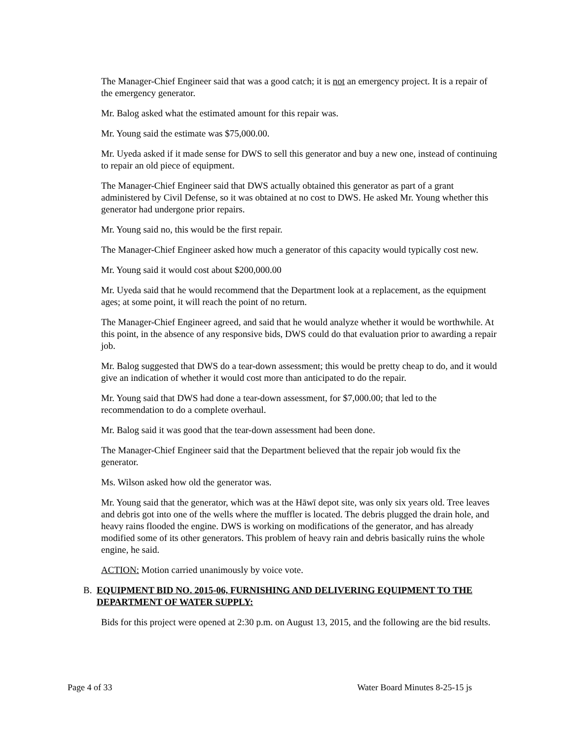The Manager-Chief Engineer said that was a good catch; it is not an emergency project. It is a repair of the emergency generator.
Mr. Balog asked what the estimated amount for this repair was.
Mr. Young said the estimate was $75,000.00.
Mr. Uyeda asked if it made sense for DWS to sell this generator and buy a new one, instead of continuing to repair an old piece of equipment.
The Manager-Chief Engineer said that DWS actually obtained this generator as part of a grant administered by Civil Defense, so it was obtained at no cost to DWS. He asked Mr. Young whether this generator had undergone prior repairs.
Mr. Young said no, this would be the first repair.
The Manager-Chief Engineer asked how much a generator of this capacity would typically cost new.
Mr. Young said it would cost about $200,000.00
Mr. Uyeda said that he would recommend that the Department look at a replacement, as the equipment ages; at some point, it will reach the point of no return.
The Manager-Chief Engineer agreed, and said that he would analyze whether it would be worthwhile. At this point, in the absence of any responsive bids, DWS could do that evaluation prior to awarding a repair job.
Mr. Balog suggested that DWS do a tear-down assessment; this would be pretty cheap to do, and it would give an indication of whether it would cost more than anticipated to do the repair.
Mr. Young said that DWS had done a tear-down assessment, for $7,000.00; that led to the recommendation to do a complete overhaul.
Mr. Balog said it was good that the tear-down assessment had been done.
The Manager-Chief Engineer said that the Department believed that the repair job would fix the generator.
Ms. Wilson asked how old the generator was.
Mr. Young said that the generator, which was at the Hāwī depot site, was only six years old. Tree leaves and debris got into one of the wells where the muffler is located. The debris plugged the drain hole, and heavy rains flooded the engine. DWS is working on modifications of the generator, and has already modified some of its other generators. This problem of heavy rain and debris basically ruins the whole engine, he said.
ACTION: Motion carried unanimously by voice vote.
B. EQUIPMENT BID NO. 2015-06, FURNISHING AND DELIVERING EQUIPMENT TO THE DEPARTMENT OF WATER SUPPLY:
Bids for this project were opened at 2:30 p.m. on August 13, 2015, and the following are the bid results.
Page 4 of 33 Water Board Minutes 8-25-15 js